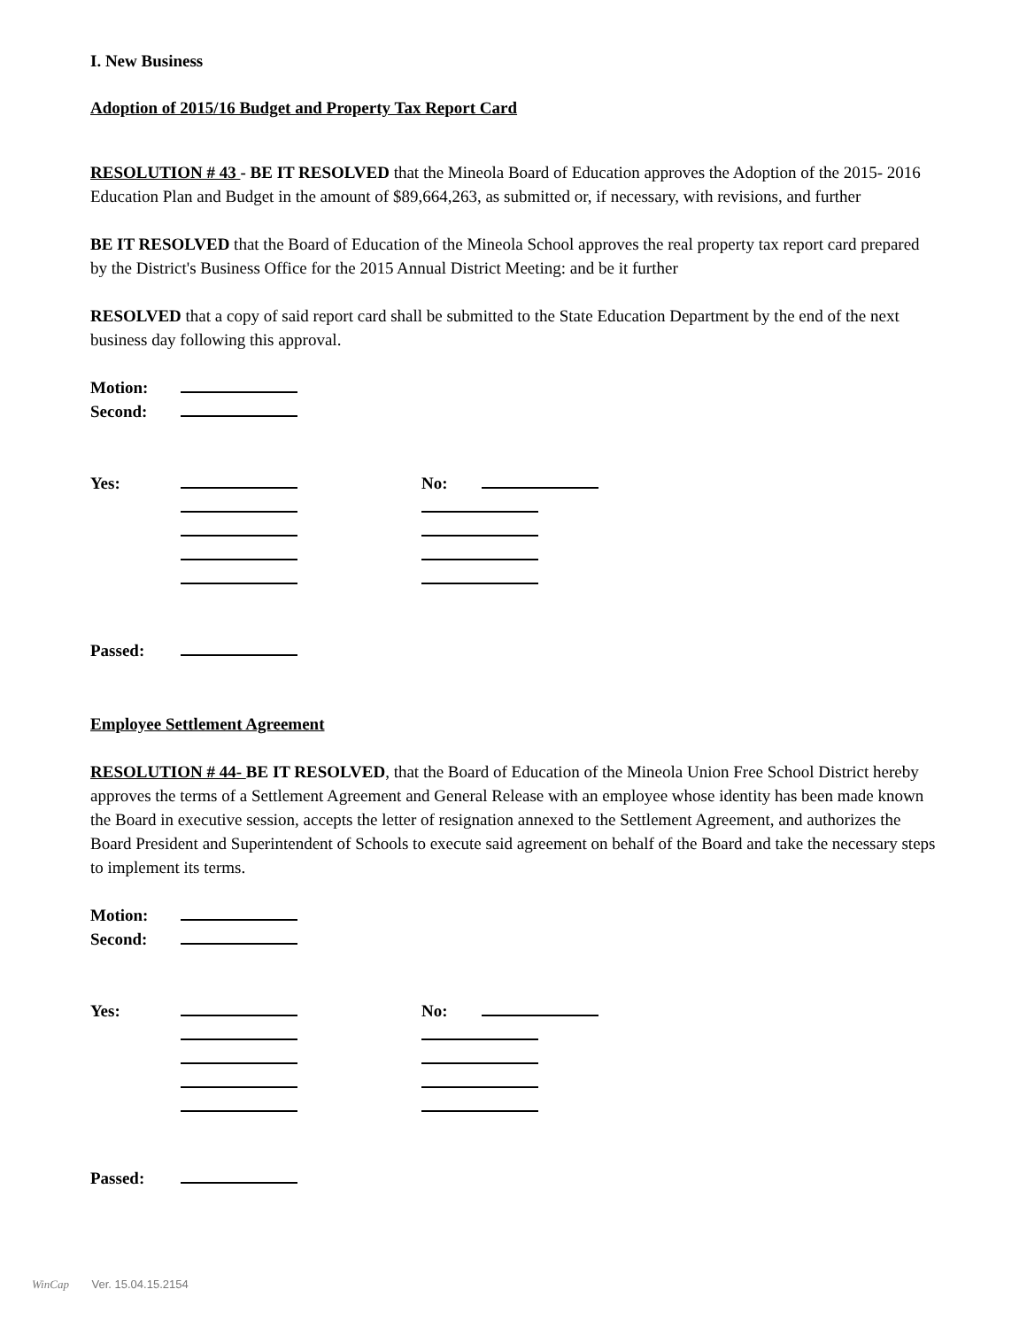I. New Business
Adoption of 2015/16 Budget and Property Tax Report Card
RESOLUTION # 43 - BE IT RESOLVED that the Mineola Board of Education approves the Adoption of the 2015- 2016 Education Plan and Budget in the amount of $89,664,263, as submitted or, if necessary, with revisions, and further
BE IT RESOLVED that the Board of Education of the Mineola School approves the real property tax report card prepared by the District's Business Office for the 2015 Annual District Meeting: and be it further
RESOLVED that a copy of said report card shall be submitted to the State Education Department by the end of the next business day following this approval.
Motion:
Second:
Yes: No:
Passed:
Employee Settlement Agreement
RESOLUTION # 44- BE IT RESOLVED, that the Board of Education of the Mineola Union Free School District hereby approves the terms of a Settlement Agreement and General Release with an employee whose identity has been made known the Board in executive session, accepts the letter of resignation annexed to the Settlement Agreement, and authorizes the Board President and Superintendent of Schools to execute said agreement on behalf of the Board and take the necessary steps to implement its terms.
Motion:
Second:
Yes: No:
Passed:
WinCap Ver. 15.04.15.2154